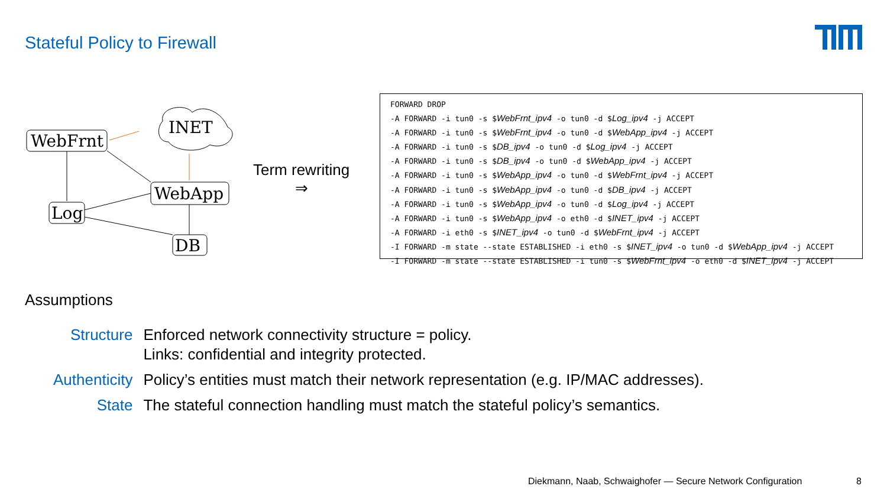Stateful Policy to Firewall
WebFrnt
WebApp
Log
DB
INET
Term rewriting
⇒
FORWARD DROP
-A FORWARD -i tun0 -s $WebFrnt_ipv4 -o tun0 -d $Log_ipv4 -j ACCEPT
-A FORWARD -i tun0 -s $WebFrnt_ipv4 -o tun0 -d $WebApp_ipv4 -j ACCEPT
-A FORWARD -i tun0 -s $DB_ipv4 -o tun0 -d $Log_ipv4 -j ACCEPT
-A FORWARD -i tun0 -s $DB_ipv4 -o tun0 -d $WebApp_ipv4 -j ACCEPT
-A FORWARD -i tun0 -s $WebApp_ipv4 -o tun0 -d $WebFrnt_ipv4 -j ACCEPT
-A FORWARD -i tun0 -s $WebApp_ipv4 -o tun0 -d $DB_ipv4 -j ACCEPT
-A FORWARD -i tun0 -s $WebApp_ipv4 -o tun0 -d $Log_ipv4 -j ACCEPT
-A FORWARD -i tun0 -s $WebApp_ipv4 -o eth0 -d $INET_ipv4 -j ACCEPT
-A FORWARD -i eth0 -s $INET_ipv4 -o tun0 -d $WebFrnt_ipv4 -j ACCEPT
-I FORWARD -m state --state ESTABLISHED -i eth0 -s $INET_ipv4 -o tun0 -d $WebApp_ipv4 -j ACCEPT
-I FORWARD -m state --state ESTABLISHED -i tun0 -s $WebFrnt_ipv4 -o eth0 -d $INET_ipv4 -j ACCEPT
Assumptions
| Structure | Enforced network connectivity structure = policy. Links: confidential and integrity protected. |
| Authenticity | Policy’s entities must match their network representation (e.g. IP/MAC addresses). |
| State | The stateful connection handling must match the stateful policy’s semantics. |
Diekmann, Naab, Schwaighofer — Secure Network Configuration
8